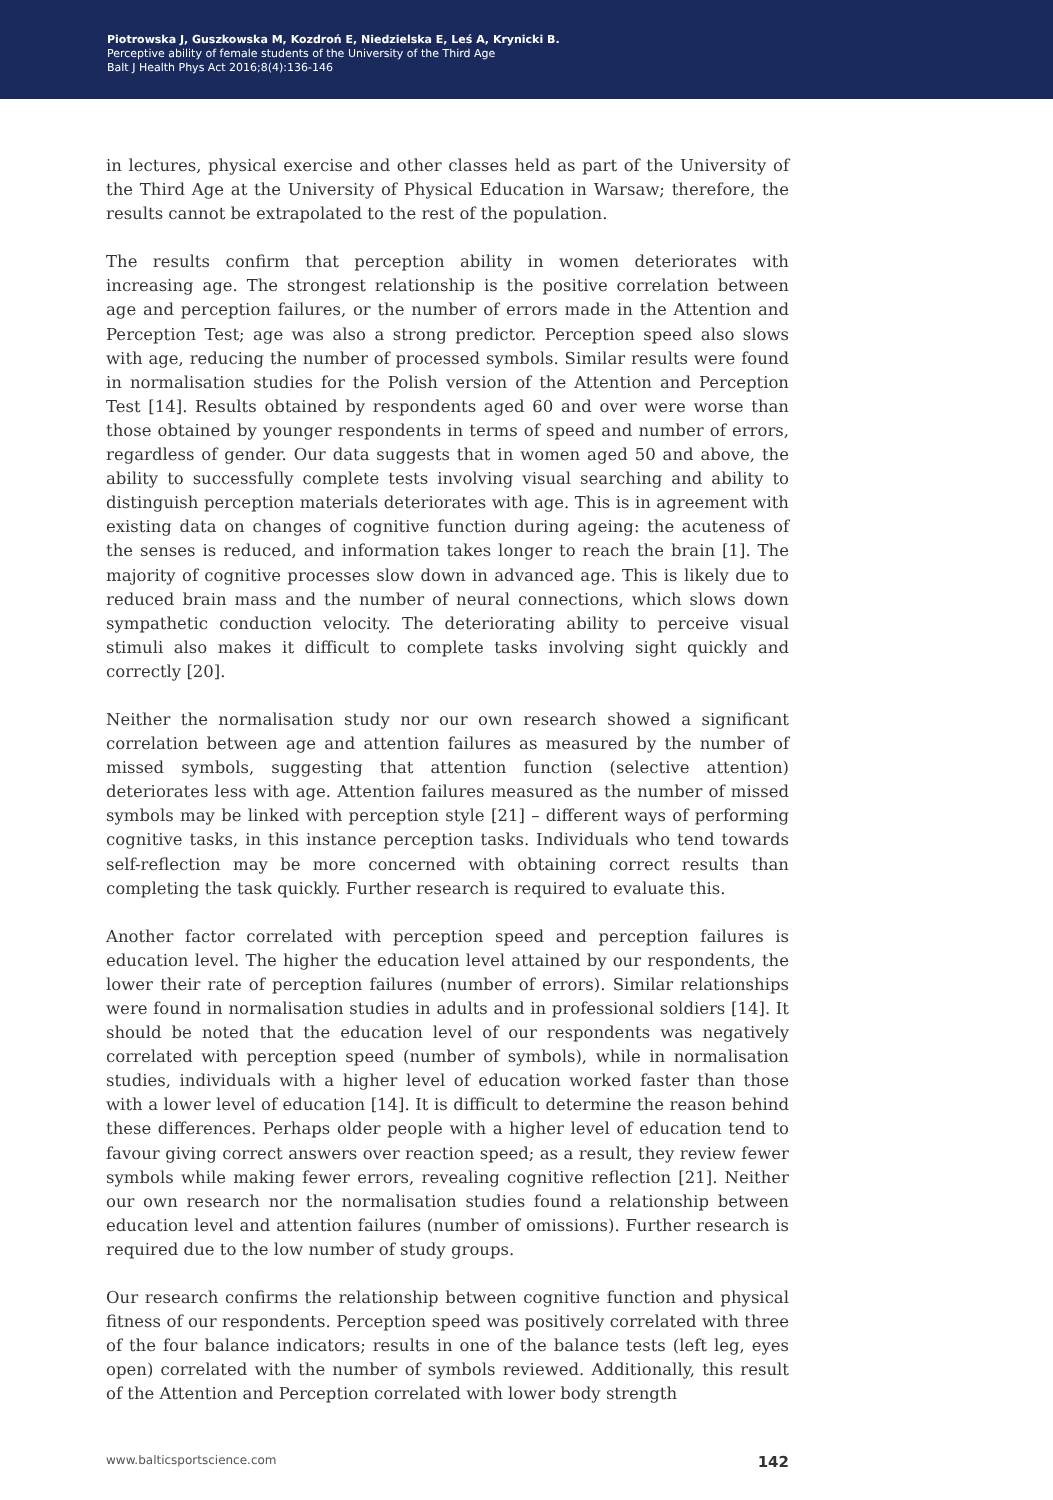Piotrowska J, Guszkowska M, Kozdroń E, Niedzielska E, Leś A, Krynicki B.
Perceptive ability of female students of the University of the Third Age
Balt J Health Phys Act 2016;8(4):136-146
in lectures, physical exercise and other classes held as part of the University of the Third Age at the University of Physical Education in Warsaw; therefore, the results cannot be extrapolated to the rest of the population.
The results confirm that perception ability in women deteriorates with increasing age. The strongest relationship is the positive correlation between age and perception failures, or the number of errors made in the Attention and Perception Test; age was also a strong predictor. Perception speed also slows with age, reducing the number of processed symbols. Similar results were found in normalisation studies for the Polish version of the Attention and Perception Test [14]. Results obtained by respondents aged 60 and over were worse than those obtained by younger respondents in terms of speed and number of errors, regardless of gender. Our data suggests that in women aged 50 and above, the ability to successfully complete tests involving visual searching and ability to distinguish perception materials deteriorates with age. This is in agreement with existing data on changes of cognitive function during ageing: the acuteness of the senses is reduced, and information takes longer to reach the brain [1]. The majority of cognitive processes slow down in advanced age. This is likely due to reduced brain mass and the number of neural connections, which slows down sympathetic conduction velocity. The deteriorating ability to perceive visual stimuli also makes it difficult to complete tasks involving sight quickly and correctly [20].
Neither the normalisation study nor our own research showed a significant correlation between age and attention failures as measured by the number of missed symbols, suggesting that attention function (selective attention) deteriorates less with age. Attention failures measured as the number of missed symbols may be linked with perception style [21] – different ways of performing cognitive tasks, in this instance perception tasks. Individuals who tend towards self-reflection may be more concerned with obtaining correct results than completing the task quickly. Further research is required to evaluate this.
Another factor correlated with perception speed and perception failures is education level. The higher the education level attained by our respondents, the lower their rate of perception failures (number of errors). Similar relationships were found in normalisation studies in adults and in professional soldiers [14]. It should be noted that the education level of our respondents was negatively correlated with perception speed (number of symbols), while in normalisation studies, individuals with a higher level of education worked faster than those with a lower level of education [14]. It is difficult to determine the reason behind these differences. Perhaps older people with a higher level of education tend to favour giving correct answers over reaction speed; as a result, they review fewer symbols while making fewer errors, revealing cognitive reflection [21]. Neither our own research nor the normalisation studies found a relationship between education level and attention failures (number of omissions). Further research is required due to the low number of study groups.
Our research confirms the relationship between cognitive function and physical fitness of our respondents. Perception speed was positively correlated with three of the four balance indicators; results in one of the balance tests (left leg, eyes open) correlated with the number of symbols reviewed. Additionally, this result of the Attention and Perception correlated with lower body strength
www.balticsportscience.com 142